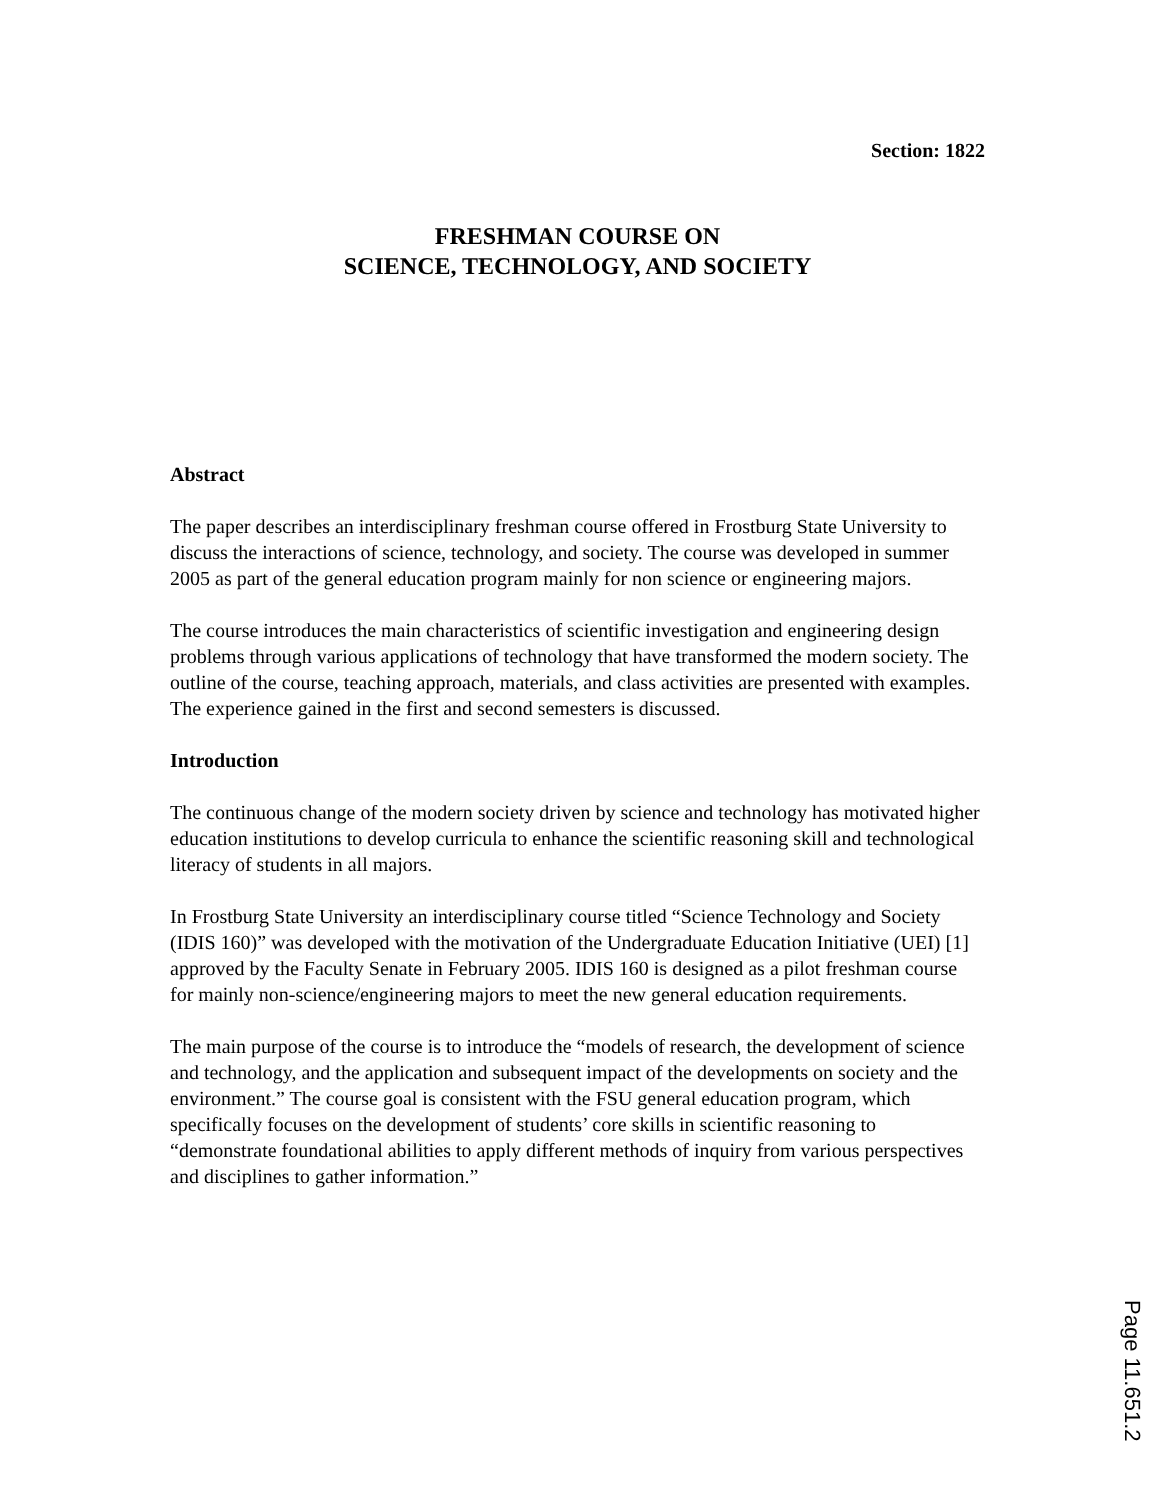Section: 1822
FRESHMAN COURSE ON
SCIENCE, TECHNOLOGY, AND SOCIETY
Abstract
The paper describes an interdisciplinary freshman course offered in Frostburg State University to discuss the interactions of science, technology, and society. The course was developed in summer 2005 as part of the general education program mainly for non science or engineering majors.
The course introduces the main characteristics of scientific investigation and engineering design problems through various applications of technology that have transformed the modern society. The outline of the course, teaching approach, materials, and class activities are presented with examples. The experience gained in the first and second semesters is discussed.
Introduction
The continuous change of the modern society driven by science and technology has motivated higher education institutions to develop curricula to enhance the scientific reasoning skill and technological literacy of students in all majors.
In Frostburg State University an interdisciplinary course titled “Science Technology and Society (IDIS 160)” was developed with the motivation of the Undergraduate Education Initiative (UEI) [1] approved by the Faculty Senate in February 2005. IDIS 160 is designed as a pilot freshman course for mainly non-science/engineering majors to meet the new general education requirements.
The main purpose of the course is to introduce the “models of research, the development of science and technology, and the application and subsequent impact of the developments on society and the environment.” The course goal is consistent with the FSU general education program, which specifically focuses on the development of students’ core skills in scientific reasoning to “demonstrate foundational abilities to apply different methods of inquiry from various perspectives and disciplines to gather information.”
Page 11.651.2